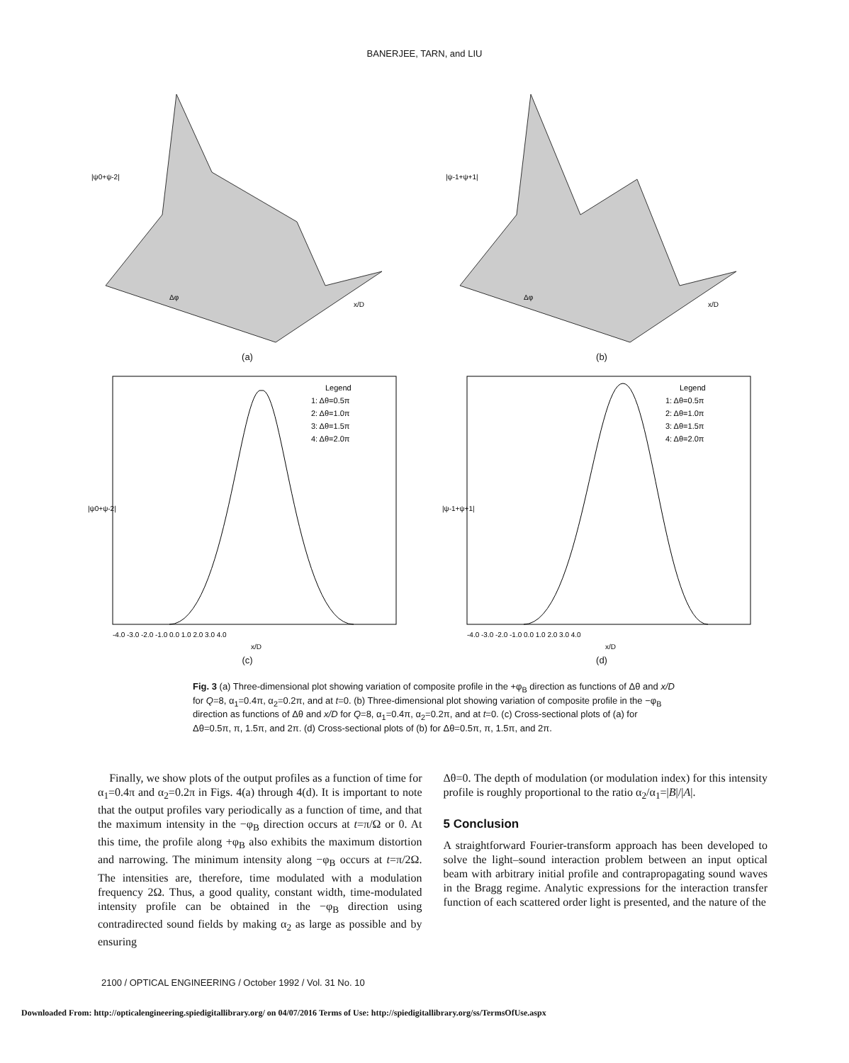BANERJEE, TARN, and LIU
|ψ0+ψ-2|
Δφ
x/D
(a)
|ψ-1+ψ+1|
Δφ
x/D
(b)
Legend
1: Δθ=0.5π
2: Δθ=1.0π
3: Δθ=1.5π
4: Δθ=2.0π
-4.0 -3.0 -2.0 -1.0 0.0 1.0 2.0 3.0 4.0
x/D
|ψ0+ψ-2|
(c)
Legend
1: Δθ=0.5π
2: Δθ=1.0π
3: Δθ=1.5π
4: Δθ=2.0π
-4.0 -3.0 -2.0 -1.0 0.0 1.0 2.0 3.0 4.0
x/D
|ψ-1+ψ+1|
(d)
Fig. 3 (a) Three-dimensional plot showing variation of composite profile in the +φ<sub>B</sub> direction as functions of Δθ and x/D for Q=8, α<sub>1</sub>=0.4π, α<sub>2</sub>=0.2π, and at t=0. (b) Three-dimensional plot showing variation of composite profile in the −φ<sub>B</sub> direction as functions of Δθ and x/D for Q=8, α<sub>1</sub>=0.4π, α<sub>2</sub>=0.2π, and at t=0. (c) Cross-sectional plots of (a) for Δθ=0.5π, π, 1.5π, and 2π. (d) Cross-sectional plots of (b) for Δθ=0.5π, π, 1.5π, and 2π.
Finally, we show plots of the output profiles as a function of time for α<sub>1</sub>=0.4π and α<sub>2</sub>=0.2π in Figs. 4(a) through 4(d). It is important to note that the output profiles vary periodically as a function of time, and that the maximum intensity in the −φ<sub>B</sub> direction occurs at t=π/Ω or 0. At this time, the profile along +φ<sub>B</sub> also exhibits the maximum distortion and narrowing. The minimum intensity along −φ<sub>B</sub> occurs at t=π/2Ω. The intensities are, therefore, time modulated with a modulation frequency 2Ω. Thus, a good quality, constant width, time-modulated intensity profile can be obtained in the −φ<sub>B</sub> direction using contradirected sound fields by making α<sub>2</sub> as large as possible and by ensuring
Δθ=0. The depth of modulation (or modulation index) for this intensity profile is roughly proportional to the ratio α<sub>2</sub>/α<sub>1</sub>=|B|/|A|.
5 Conclusion
A straightforward Fourier-transform approach has been developed to solve the light–sound interaction problem between an input optical beam with arbitrary initial profile and contrapropagating sound waves in the Bragg regime. Analytic expressions for the interaction transfer function of each scattered order light is presented, and the nature of the
2100 / OPTICAL ENGINEERING / October 1992 / Vol. 31 No. 10
Downloaded From: http://opticalengineering.spiedigitallibrary.org/ on 04/07/2016 Terms of Use: http://spiedigitallibrary.org/ss/TermsOfUse.aspx